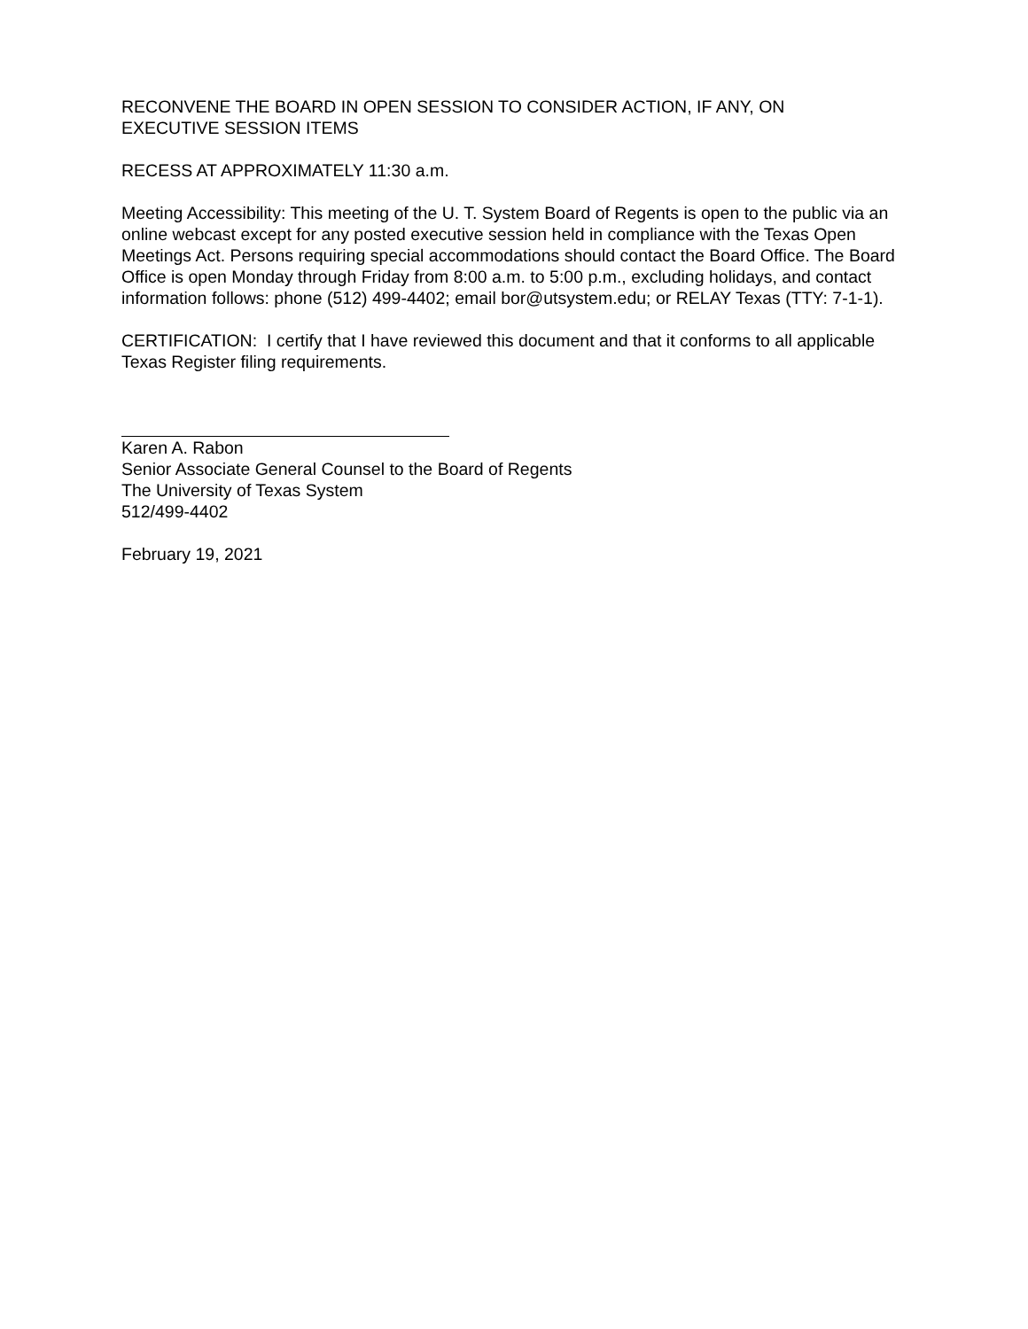RECONVENE THE BOARD IN OPEN SESSION TO CONSIDER ACTION, IF ANY, ON
EXECUTIVE SESSION ITEMS
RECESS AT APPROXIMATELY 11:30 a.m.
Meeting Accessibility: This meeting of the U. T. System Board of Regents is open to the public via an online webcast except for any posted executive session held in compliance with the Texas Open Meetings Act. Persons requiring special accommodations should contact the Board Office. The Board Office is open Monday through Friday from 8:00 a.m. to 5:00 p.m., excluding holidays, and contact information follows: phone (512) 499-4402; email bor@utsystem.edu; or RELAY Texas (TTY: 7-1-1).
CERTIFICATION: I certify that I have reviewed this document and that it conforms to all applicable Texas Register filing requirements.
Karen A. Rabon
Senior Associate General Counsel to the Board of Regents
The University of Texas System
512/499-4402
February 19, 2021